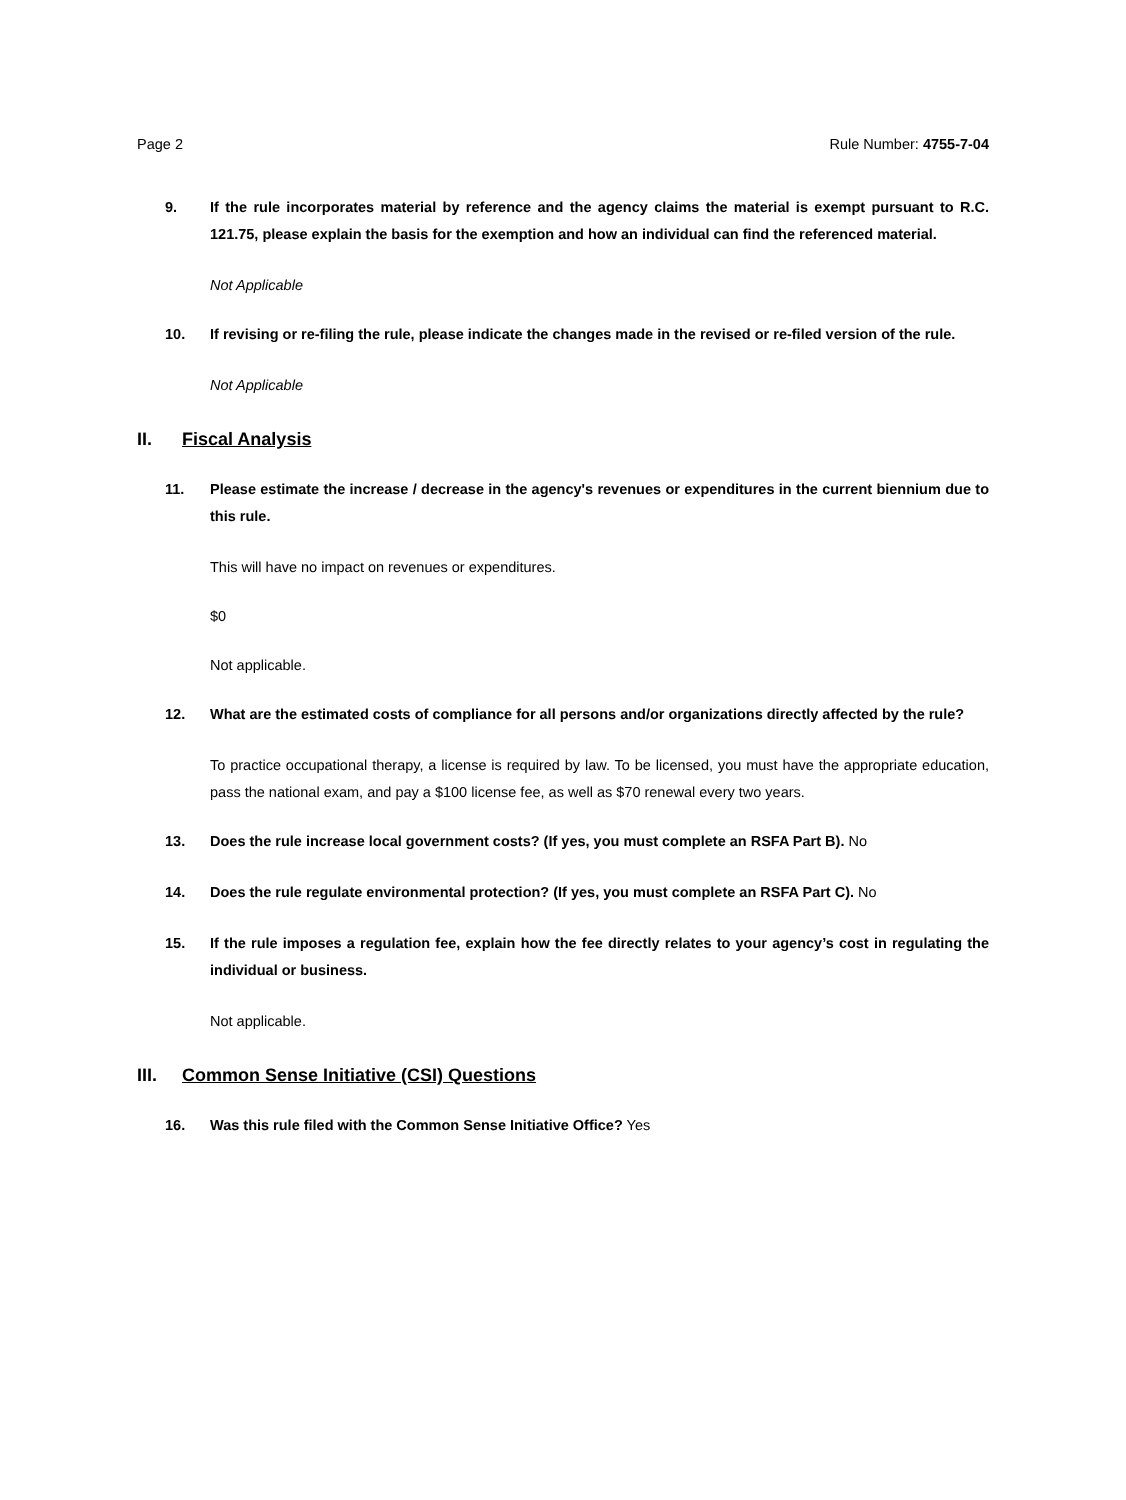Page 2 Rule Number: 4755-7-04
9. If the rule incorporates material by reference and the agency claims the material is exempt pursuant to R.C. 121.75, please explain the basis for the exemption and how an individual can find the referenced material.
Not Applicable
10. If revising or re-filing the rule, please indicate the changes made in the revised or re-filed version of the rule.
Not Applicable
II. Fiscal Analysis
11. Please estimate the increase / decrease in the agency's revenues or expenditures in the current biennium due to this rule.
This will have no impact on revenues or expenditures.
$0
Not applicable.
12. What are the estimated costs of compliance for all persons and/or organizations directly affected by the rule?
To practice occupational therapy, a license is required by law. To be licensed, you must have the appropriate education, pass the national exam, and pay a $100 license fee, as well as $70 renewal every two years.
13. Does the rule increase local government costs? (If yes, you must complete an RSFA Part B). No
14. Does the rule regulate environmental protection? (If yes, you must complete an RSFA Part C). No
15. If the rule imposes a regulation fee, explain how the fee directly relates to your agency’s cost in regulating the individual or business.
Not applicable.
III. Common Sense Initiative (CSI) Questions
16. Was this rule filed with the Common Sense Initiative Office? Yes